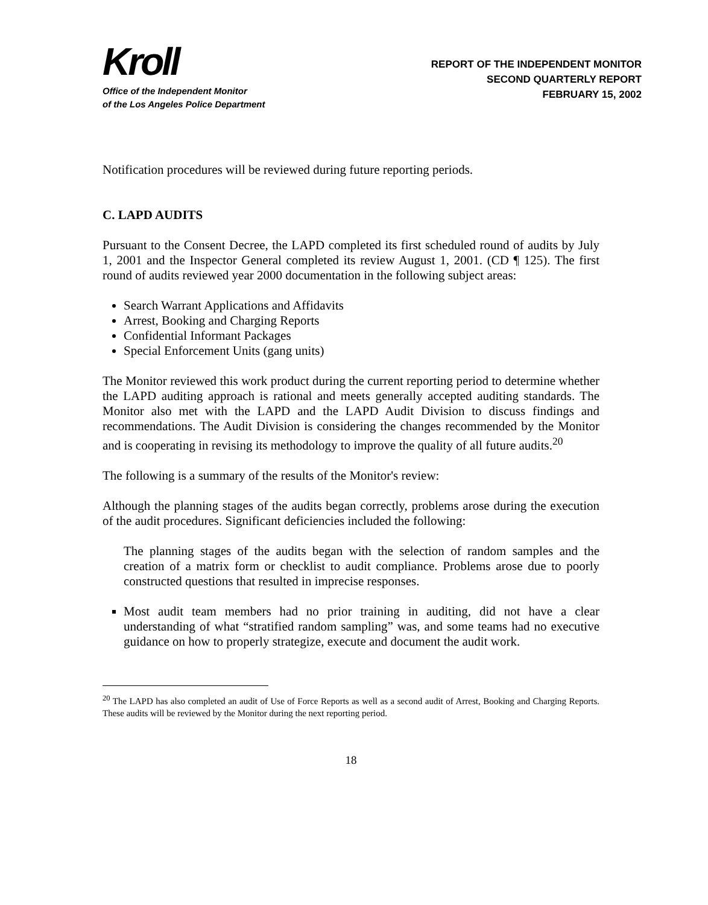Kroll
Office of the Independent Monitor
of the Los Angeles Police Department
REPORT OF THE INDEPENDENT MONITOR
SECOND QUARTERLY REPORT
FEBRUARY 15, 2002
Notification procedures will be reviewed during future reporting periods.
C. LAPD AUDITS
Pursuant to the Consent Decree, the LAPD completed its first scheduled round of audits by July 1, 2001 and the Inspector General completed its review August 1, 2001. (CD ¶ 125). The first round of audits reviewed year 2000 documentation in the following subject areas:
Search Warrant Applications and Affidavits
Arrest, Booking and Charging Reports
Confidential Informant Packages
Special Enforcement Units (gang units)
The Monitor reviewed this work product during the current reporting period to determine whether the LAPD auditing approach is rational and meets generally accepted auditing standards. The Monitor also met with the LAPD and the LAPD Audit Division to discuss findings and recommendations. The Audit Division is considering the changes recommended by the Monitor and is cooperating in revising its methodology to improve the quality of all future audits.<sup>20</sup>
The following is a summary of the results of the Monitor's review:
Although the planning stages of the audits began correctly, problems arose during the execution of the audit procedures. Significant deficiencies included the following:
The planning stages of the audits began with the selection of random samples and the creation of a matrix form or checklist to audit compliance. Problems arose due to poorly constructed questions that resulted in imprecise responses.
Most audit team members had no prior training in auditing, did not have a clear understanding of what “stratified random sampling” was, and some teams had no executive guidance on how to properly strategize, execute and document the audit work.
<sup>20</sup> The LAPD has also completed an audit of Use of Force Reports as well as a second audit of Arrest, Booking and Charging Reports. These audits will be reviewed by the Monitor during the next reporting period.
18